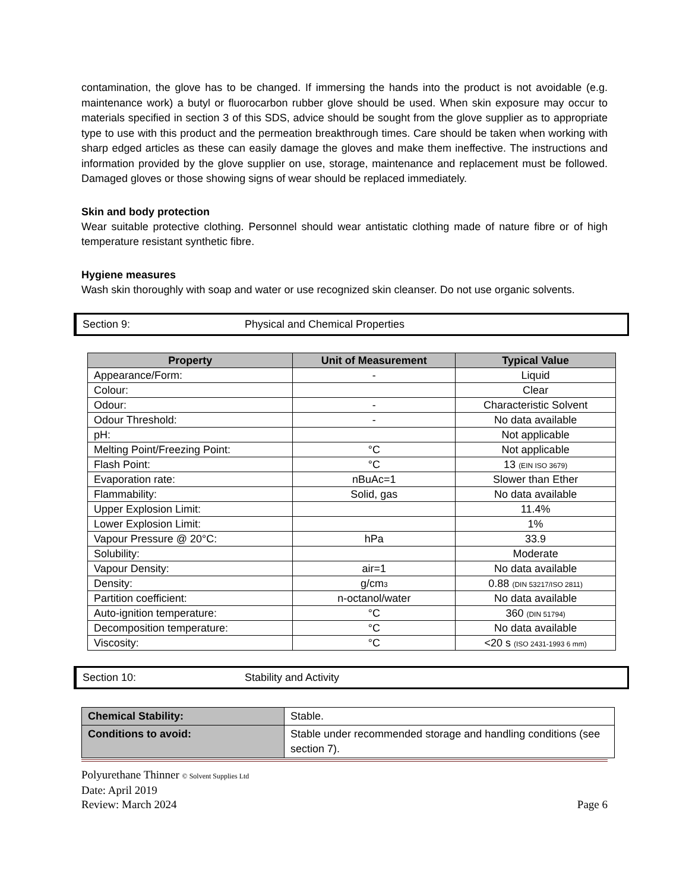contamination, the glove has to be changed. If immersing the hands into the product is not avoidable (e.g. maintenance work) a butyl or fluorocarbon rubber glove should be used. When skin exposure may occur to materials specified in section 3 of this SDS, advice should be sought from the glove supplier as to appropriate type to use with this product and the permeation breakthrough times. Care should be taken when working with sharp edged articles as these can easily damage the gloves and make them ineffective. The instructions and information provided by the glove supplier on use, storage, maintenance and replacement must be followed. Damaged gloves or those showing signs of wear should be replaced immediately.
Skin and body protection
Wear suitable protective clothing. Personnel should wear antistatic clothing made of nature fibre or of high temperature resistant synthetic fibre.
Hygiene measures
Wash skin thoroughly with soap and water or use recognized skin cleanser. Do not use organic solvents.
Section 9: Physical and Chemical Properties
| Property | Unit of Measurement | Typical Value |
| --- | --- | --- |
| Appearance/Form: | - | Liquid |
| Colour: | | Clear |
| Odour: | - | Characteristic Solvent |
| Odour Threshold: | - | No data available |
| pH: | | Not applicable |
| Melting Point/Freezing Point: | °C | Not applicable |
| Flash Point: | °C | 13 (EIN ISO 3679) |
| Evaporation rate: | nBuAc=1 | Slower than Ether |
| Flammability: | Solid, gas | No data available |
| Upper Explosion Limit: | | 11.4% |
| Lower Explosion Limit: | | 1% |
| Vapour Pressure @ 20°C: | hPa | 33.9 |
| Solubility: | | Moderate |
| Vapour Density: | air=1 | No data available |
| Density: | g/cm 3 | 0.88 (DIN 53217/ISO 2811) |
| Partition coefficient: | n-octanol/water | No data available |
| Auto-ignition temperature: | °C | 360 (DIN 51794) |
| Decomposition temperature: | °C | No data available |
| Viscosity: | °C | <20 s (ISO 2431-1993 6 mm) |
Section 10: Stability and Activity
| Chemical Stability: | Stable. |
| Conditions to avoid: | Stable under recommended storage and handling conditions (see section 7). |
Polyurethane Thinner © Solvent Supplies Ltd
Date: April 2019
Review: March 2024 Page 6